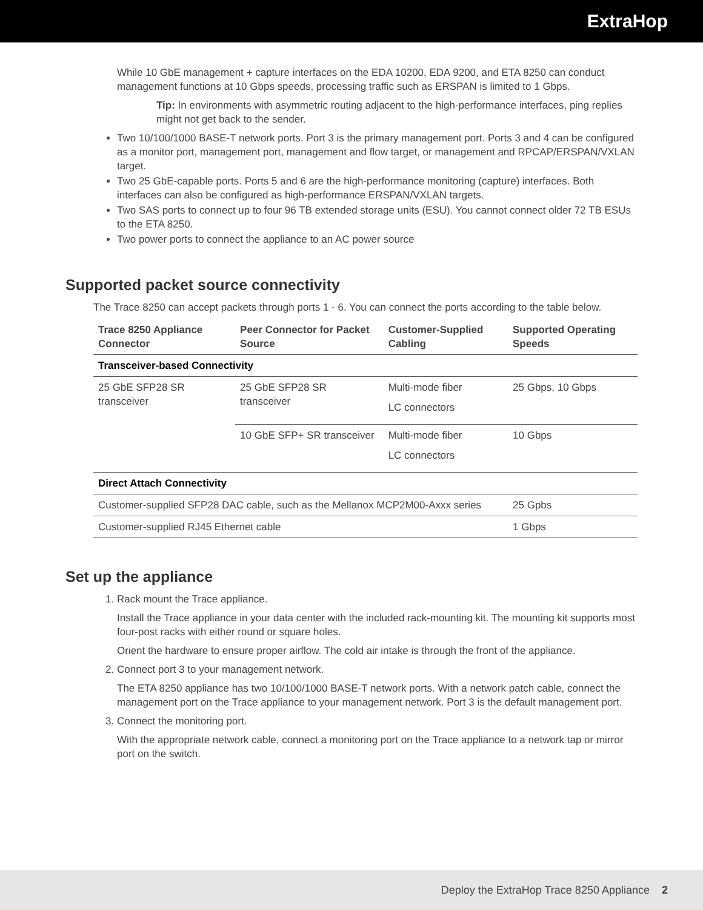ExtraHop
While 10 GbE management + capture interfaces on the EDA 10200, EDA 9200, and ETA 8250 can conduct management functions at 10 Gbps speeds, processing traffic such as ERSPAN is limited to 1 Gbps.
Tip: In environments with asymmetric routing adjacent to the high-performance interfaces, ping replies might not get back to the sender.
Two 10/100/1000 BASE-T network ports. Port 3 is the primary management port. Ports 3 and 4 can be configured as a monitor port, management port, management and flow target, or management and RPCAP/ERSPAN/VXLAN target.
Two 25 GbE-capable ports. Ports 5 and 6 are the high-performance monitoring (capture) interfaces. Both interfaces can also be configured as high-performance ERSPAN/VXLAN targets.
Two SAS ports to connect up to four 96 TB extended storage units (ESU). You cannot connect older 72 TB ESUs to the ETA 8250.
Two power ports to connect the appliance to an AC power source
Supported packet source connectivity
The Trace 8250 can accept packets through ports 1 - 6. You can connect the ports according to the table below.
| Trace 8250 Appliance Connector | Peer Connector for Packet Source | Customer-Supplied Cabling | Supported Operating Speeds |
| --- | --- | --- | --- |
| Transceiver-based Connectivity | | | |
| 25 GbE SFP28 SR transceiver | 25 GbE SFP28 SR transceiver | Multi-mode fiber LC connectors | 25 Gbps, 10 Gbps |
| | 10 GbE SFP+ SR transceiver | Multi-mode fiber LC connectors | 10 Gbps |
| Direct Attach Connectivity | | | |
| Customer-supplied SFP28 DAC cable, such as the Mellanox MCP2M00-Axxx series | | | 25 Gpbs |
| Customer-supplied RJ45 Ethernet cable | | | 1 Gbps |
Set up the appliance
1. Rack mount the Trace appliance.
Install the Trace appliance in your data center with the included rack-mounting kit. The mounting kit supports most four-post racks with either round or square holes.
Orient the hardware to ensure proper airflow. The cold air intake is through the front of the appliance.
2. Connect port 3 to your management network.
The ETA 8250 appliance has two 10/100/1000 BASE-T network ports. With a network patch cable, connect the management port on the Trace appliance to your management network. Port 3 is the default management port.
3. Connect the monitoring port.
With the appropriate network cable, connect a monitoring port on the Trace appliance to a network tap or mirror port on the switch.
Deploy the ExtraHop Trace 8250 Appliance 2